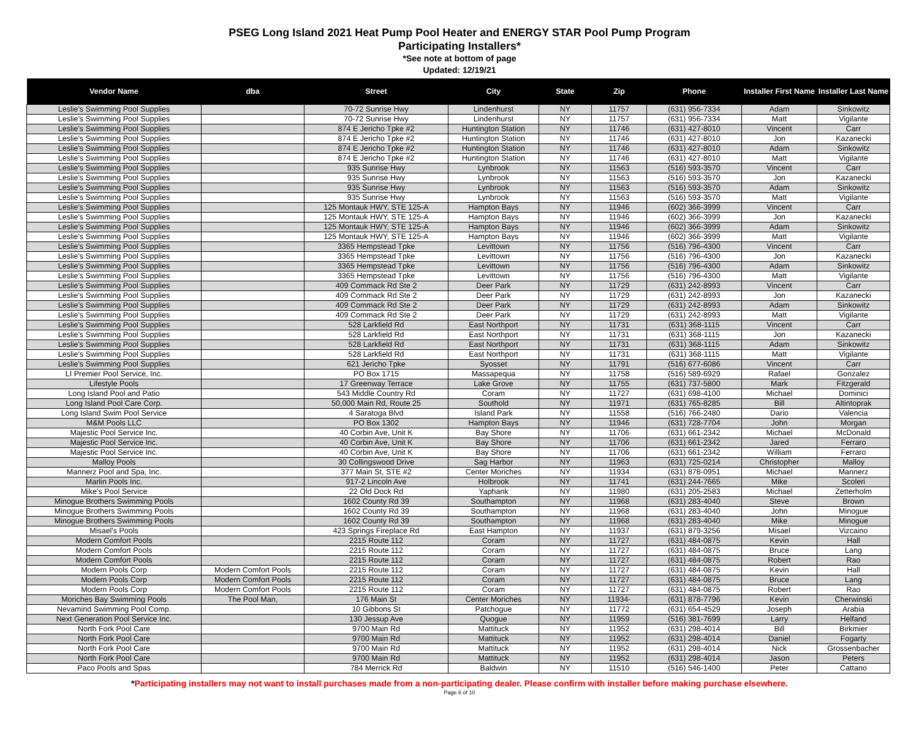PSEG Long Island 2021 Heat Pump Pool Heater and ENERGY STAR Pool Pump Program
Participating Installers*
*See note at bottom of page
Updated: 12/19/21
| Vendor Name | dba | Street | City | State | Zip | Phone | Installer First Name | Installer Last Name |
| --- | --- | --- | --- | --- | --- | --- | --- | --- |
| Leslie's Swimming Pool Supplies | | 70-72 Sunrise Hwy | Lindenhurst | NY | 11757 | (631) 956-7334 | Adam | Sinkowitz |
| Leslie's Swimming Pool Supplies | | 70-72 Sunrise Hwy | Lindenhurst | NY | 11757 | (631) 956-7334 | Matt | Vigilante |
| Leslie's Swimming Pool Supplies | | 874 E Jericho Tpke #2 | Huntington Station | NY | 11746 | (631) 427-8010 | Vincent | Carr |
| Leslie's Swimming Pool Supplies | | 874 E Jericho Tpke #2 | Huntington Station | NY | 11746 | (631) 427-8010 | Jon | Kazanecki |
| Leslie's Swimming Pool Supplies | | 874 E Jericho Tpke #2 | Huntington Station | NY | 11746 | (631) 427-8010 | Adam | Sinkowitz |
| Leslie's Swimming Pool Supplies | | 874 E Jericho Tpke #2 | Huntington Station | NY | 11746 | (631) 427-8010 | Matt | Vigilante |
| Leslie's Swimming Pool Supplies | | 935 Sunrise Hwy | Lynbrook | NY | 11563 | (516) 593-3570 | Vincent | Carr |
| Leslie's Swimming Pool Supplies | | 935 Sunrise Hwy | Lynbrook | NY | 11563 | (516) 593-3570 | Jon | Kazanecki |
| Leslie's Swimming Pool Supplies | | 935 Sunrise Hwy | Lynbrook | NY | 11563 | (516) 593-3570 | Adam | Sinkowitz |
| Leslie's Swimming Pool Supplies | | 935 Sunrise Hwy | Lynbrook | NY | 11563 | (516) 593-3570 | Matt | Vigilante |
| Leslie's Swimming Pool Supplies | | 125 Montauk HWY, STE 125-A | Hampton Bays | NY | 11946 | (602) 366-3999 | Vincent | Carr |
| Leslie's Swimming Pool Supplies | | 125 Montauk HWY, STE 125-A | Hampton Bays | NY | 11946 | (602) 366-3999 | Jon | Kazanecki |
| Leslie's Swimming Pool Supplies | | 125 Montauk HWY, STE 125-A | Hampton Bays | NY | 11946 | (602) 366-3999 | Adam | Sinkowitz |
| Leslie's Swimming Pool Supplies | | 125 Montauk HWY, STE 125-A | Hampton Bays | NY | 11946 | (602) 366-3999 | Matt | Vigilante |
| Leslie's Swimming Pool Supplies | | 3365 Hempstead Tpke | Levittown | NY | 11756 | (516) 796-4300 | Vincent | Carr |
| Leslie's Swimming Pool Supplies | | 3365 Hempstead Tpke | Levittown | NY | 11756 | (516) 796-4300 | Jon | Kazanecki |
| Leslie's Swimming Pool Supplies | | 3365 Hempstead Tpke | Levittown | NY | 11756 | (516) 796-4300 | Adam | Sinkowitz |
| Leslie's Swimming Pool Supplies | | 3365 Hempstead Tpke | Levittown | NY | 11756 | (516) 796-4300 | Matt | Vigilante |
| Leslie's Swimming Pool Supplies | | 409 Commack Rd Ste 2 | Deer Park | NY | 11729 | (631) 242-8993 | Vincent | Carr |
| Leslie's Swimming Pool Supplies | | 409 Commack Rd Ste 2 | Deer Park | NY | 11729 | (631) 242-8993 | Jon | Kazanecki |
| Leslie's Swimming Pool Supplies | | 409 Commack Rd Ste 2 | Deer Park | NY | 11729 | (631) 242-8993 | Adam | Sinkowitz |
| Leslie's Swimming Pool Supplies | | 409 Commack Rd Ste 2 | Deer Park | NY | 11729 | (631) 242-8993 | Matt | Vigilante |
| Leslie's Swimming Pool Supplies | | 528 Larkfield Rd | East Northport | NY | 11731 | (631) 368-1115 | Vincent | Carr |
| Leslie's Swimming Pool Supplies | | 528 Larkfield Rd | East Northport | NY | 11731 | (631) 368-1115 | Jon | Kazanecki |
| Leslie's Swimming Pool Supplies | | 528 Larkfield Rd | East Northport | NY | 11731 | (631) 368-1115 | Adam | Sinkowitz |
| Leslie's Swimming Pool Supplies | | 528 Larkfield Rd | East Northport | NY | 11731 | (631) 368-1115 | Matt | Vigilante |
| Leslie's Swimming Pool Supplies | | 621 Jericho Tpke | Syosset | NY | 11791 | (516) 677-6086 | Vincent | Carr |
| LI Premier Pool Service, Inc. | | PO Box 1715 | Massapequa | NY | 11758 | (516) 589-6929 | Rafael | Gonzalez |
| Lifestyle Pools | | 17 Greenway Terrace | Lake Grove | NY | 11755 | (631) 737-5800 | Mark | Fitzgerald |
| Long Island Pool and Patio | | 543 Middle Country Rd | Coram | NY | 11727 | (631) 698-4100 | Michael | Dominici |
| Long Island Pool Care Corp. | | 50,000 Main Rd, Route 25 | Southold | NY | 11971 | (631) 765-8285 | Bill | Altintoprak |
| Long Island Swim Pool Service | | 4 Saratoga Blvd | Island Park | NY | 11558 | (516) 766-2480 | Dario | Valencia |
| M&M Pools LLC | | PO Box 1302 | Hampton Bays | NY | 11946 | (631) 728-7704 | John | Morgan |
| Majestic Pool Service Inc. | | 40 Corbin Ave, Unit K | Bay Shore | NY | 11706 | (631) 661-2342 | Michael | McDonald |
| Majestic Pool Service Inc. | | 40 Corbin Ave, Unit K | Bay Shore | NY | 11706 | (631) 661-2342 | Jared | Ferraro |
| Majestic Pool Service Inc. | | 40 Corbin Ave, Unit K | Bay Shore | NY | 11706 | (631) 661-2342 | William | Ferraro |
| Malloy Pools | | 30 Collingswood Drive | Sag Harbor | NY | 11963 | (631) 725-0214 | Christopher | Malloy |
| Mannerz Pool and Spa, Inc. | | 377 Main St, STE #2 | Center Moriches | NY | 11934 | (631) 878-0951 | Michael | Mannerz |
| Marlin Pools Inc. | | 917-2 Lincoln Ave | Holbrook | NY | 11741 | (631) 244-7665 | Mike | Scoleri |
| Mike's Pool Service | | 22 Old Dock Rd | Yaphank | NY | 11980 | (631) 205-2583 | Michael | Zetterholm |
| Minogue Brothers Swimming Pools | | 1602 County Rd 39 | Southampton | NY | 11968 | (631) 283-4040 | Steve | Brown |
| Minogue Brothers Swimming Pools | | 1602 County Rd 39 | Southampton | NY | 11968 | (631) 283-4040 | John | Minogue |
| Minogue Brothers Swimming Pools | | 1602 County Rd 39 | Southampton | NY | 11968 | (631) 283-4040 | Mike | Minogue |
| Misael's Pools | | 423 Springs Fireplace Rd | East Hampton | NY | 11937 | (631) 879-3256 | Misael | Vizcaino |
| Modern Comfort Pools | | 2215 Route 112 | Coram | NY | 11727 | (631) 484-0875 | Kevin | Hall |
| Modern Comfort Pools | | 2215 Route 112 | Coram | NY | 11727 | (631) 484-0875 | Bruce | Lang |
| Modern Comfort Pools | | 2215 Route 112 | Coram | NY | 11727 | (631) 484-0875 | Robert | Rao |
| Modern Pools Corp | Modern Comfort Pools | 2215 Route 112 | Coram | NY | 11727 | (631) 484-0875 | Kevin | Hall |
| Modern Pools Corp | Modern Comfort Pools | 2215 Route 112 | Coram | NY | 11727 | (631) 484-0875 | Bruce | Lang |
| Modern Pools Corp | Modern Comfort Pools | 2215 Route 112 | Coram | NY | 11727 | (631) 484-0875 | Robert | Rao |
| Moriches Bay Swimming Pools | The Pool Man, | 176 Main St | Center Moriches | NY | 11934- | (631) 878-7796 | Kevin | Cherwinski |
| Nevamind Swimming Pool Comp. | | 10 Gibbons St | Patchogue | NY | 11772 | (631) 654-4529 | Joseph | Arabia |
| Next Generation Pool Service Inc. | | 130 Jessup Ave | Quogue | NY | 11959 | (516) 381-7699 | Larry | Helfand |
| North Fork Pool Care | | 9700 Main Rd | Mattituck | NY | 11952 | (631) 298-4014 | Bill | Birkmier |
| North Fork Pool Care | | 9700 Main Rd | Mattituck | NY | 11952 | (631) 298-4014 | Daniel | Fogarty |
| North Fork Pool Care | | 9700 Main Rd | Mattituck | NY | 11952 | (631) 298-4014 | Nick | Grossenbacher |
| North Fork Pool Care | | 9700 Main Rd | Mattituck | NY | 11952 | (631) 298-4014 | Jason | Peters |
| Paco Pools and Spas | | 784 Merrick Rd | Baldwin | NY | 11510 | (516) 546-1400 | Peter | Cattano |
*Participating installers may not want to install purchases made from a non-participating dealer. Please confirm with installer before making purchase elsewhere.
Page 6 of 10